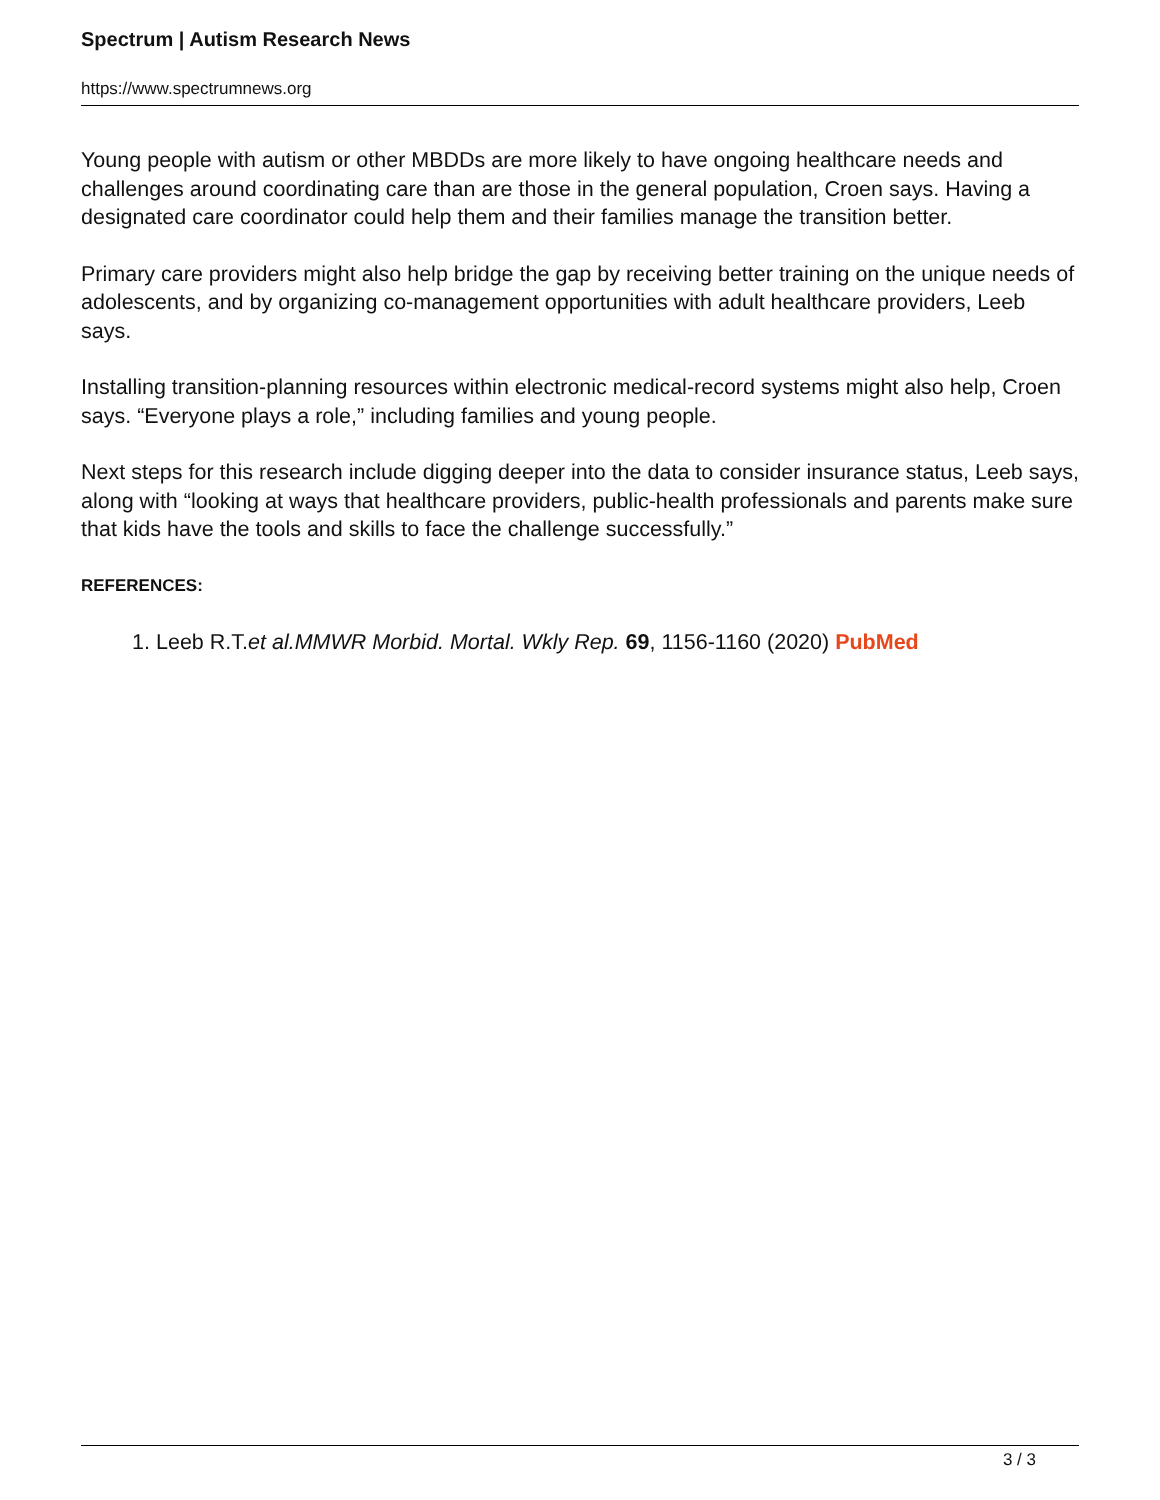Spectrum | Autism Research News
https://www.spectrumnews.org
Young people with autism or other MBDDs are more likely to have ongoing healthcare needs and challenges around coordinating care than are those in the general population, Croen says. Having a designated care coordinator could help them and their families manage the transition better.
Primary care providers might also help bridge the gap by receiving better training on the unique needs of adolescents, and by organizing co-management opportunities with adult healthcare providers, Leeb says.
Installing transition-planning resources within electronic medical-record systems might also help, Croen says. “Everyone plays a role,” including families and young people.
Next steps for this research include digging deeper into the data to consider insurance status, Leeb says, along with “looking at ways that healthcare providers, public-health professionals and parents make sure that kids have the tools and skills to face the challenge successfully.”
REFERENCES:
1. Leeb R.T.et al.MMWR Morbid. Mortal. Wkly Rep. 69, 1156-1160 (2020) PubMed
3 / 3